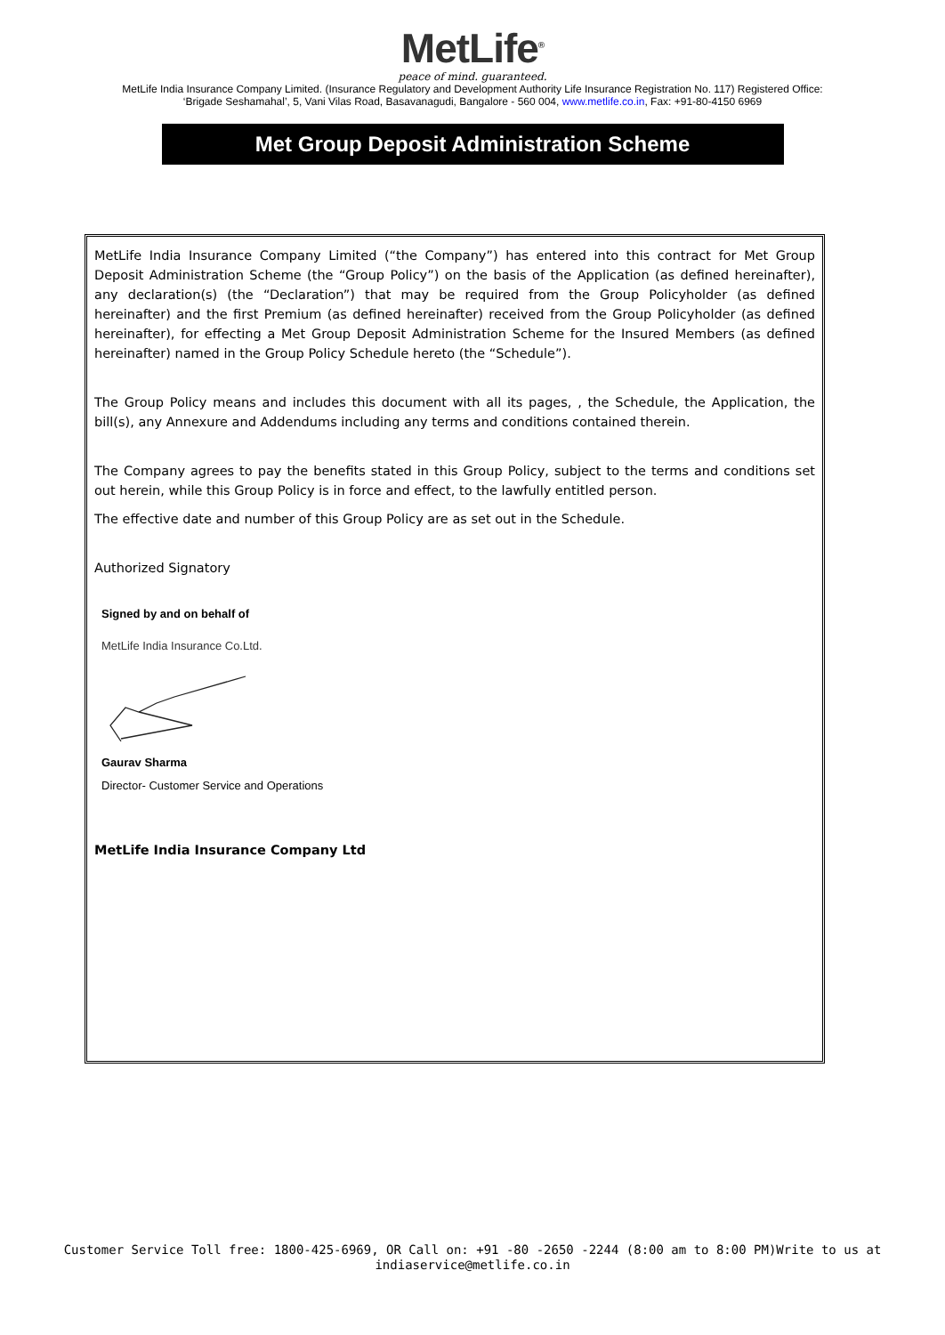MetLife<sup>®</sup>
peace of mind. guaranteed.
MetLife India Insurance Company Limited. (Insurance Regulatory and Development Authority Life Insurance Registration No. 117) Registered Office:
‘Brigade Seshamahal’, 5, Vani Vilas Road, Basavanagudi, Bangalore - 560 004, www.metlife.co.in, Fax: +91-80-4150 6969
Met Group Deposit Administration Scheme
MetLife India Insurance Company Limited (“the Company”) has entered into this contract for Met Group Deposit Administration Scheme (the “Group Policy”) on the basis of the Application (as defined hereinafter), any declaration(s) (the “Declaration”) that may be required from the Group Policyholder (as defined hereinafter) and the first Premium (as defined hereinafter) received from the Group Policyholder (as defined hereinafter), for effecting a Met Group Deposit Administration Scheme for the Insured Members (as defined hereinafter) named in the Group Policy Schedule hereto (the “Schedule”).
The Group Policy means and includes this document with all its pages, , the Schedule, the Application, the bill(s), any Annexure and Addendums including any terms and conditions contained therein.
The Company agrees to pay the benefits stated in this Group Policy, subject to the terms and conditions set out herein, while this Group Policy is in force and effect, to the lawfully entitled person.
The effective date and number of this Group Policy are as set out in the Schedule.
Authorized Signatory
Signed by and on behalf of
MetLife India Insurance Co.Ltd.
Gaurav Sharma
Director- Customer Service and Operations
MetLife India Insurance Company Ltd
Customer Service Toll free: 1800-425-6969, OR Call on: +91 -80 -2650 -2244 (8:00 am to 8:00 PM)Write to us at
indiaservice@metlife.co.in